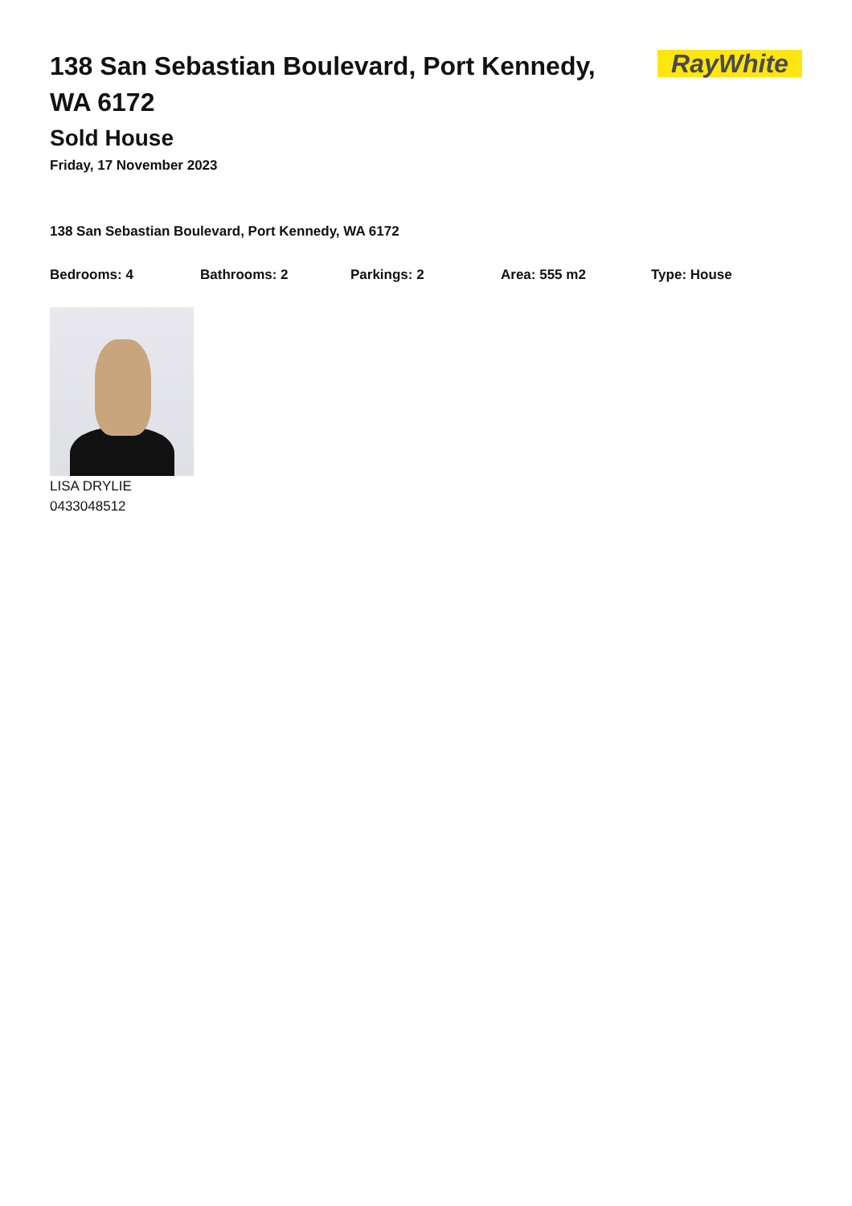138 San Sebastian Boulevard, Port Kennedy, WA 6172
RayWhite
Sold House
Friday, 17 November 2023
138 San Sebastian Boulevard, Port Kennedy, WA 6172
Bedrooms: 4 Bathrooms: 2 Parkings: 2 Area: 555 m2 Type: House
LISA DRYLIE
0433048512